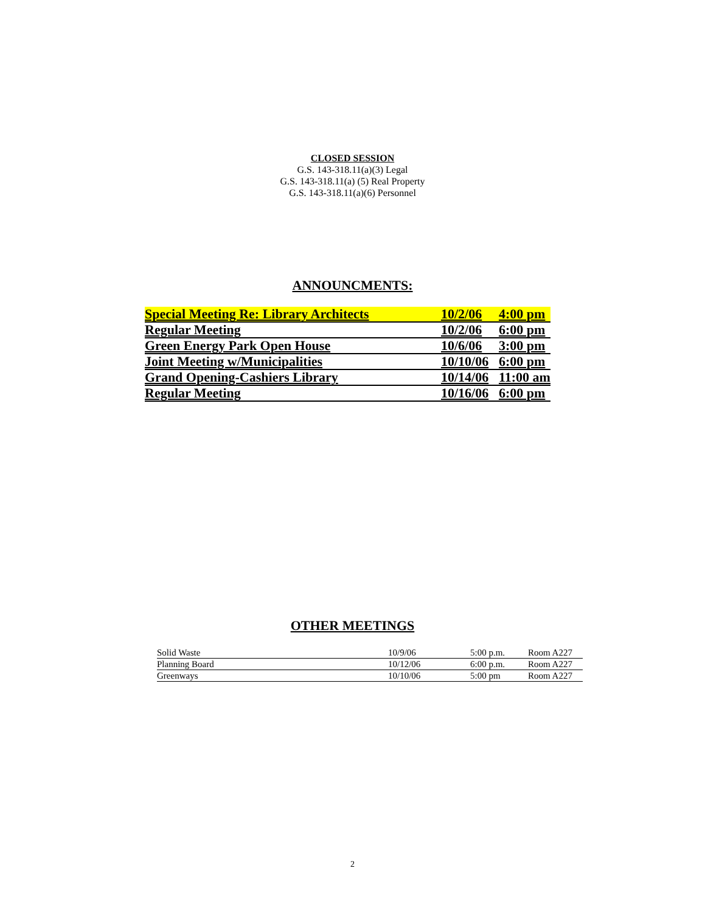CLOSED SESSION
G.S. 143-318.11(a)(3) Legal
G.S. 143-318.11(a) (5) Real Property
G.S. 143-318.11(a)(6) Personnel
ANNOUNCMENTS:
| Special Meeting Re: Library Architects | 10/2/06 | 4:00 pm |
| Regular Meeting | 10/2/06 | 6:00 pm |
| Green Energy Park Open House | 10/6/06 | 3:00 pm |
| Joint Meeting w/Municipalities | 10/10/06 | 6:00 pm |
| Grand Opening-Cashiers Library | 10/14/06 | 11:00 am |
| Regular Meeting | 10/16/06 | 6:00 pm |
OTHER MEETINGS
| Solid Waste | 10/9/06 | 5:00 p.m. | Room A227 |
| Planning Board | 10/12/06 | 6:00 p.m. | Room A227 |
| Greenways | 10/10/06 | 5:00 pm | Room A227 |
2